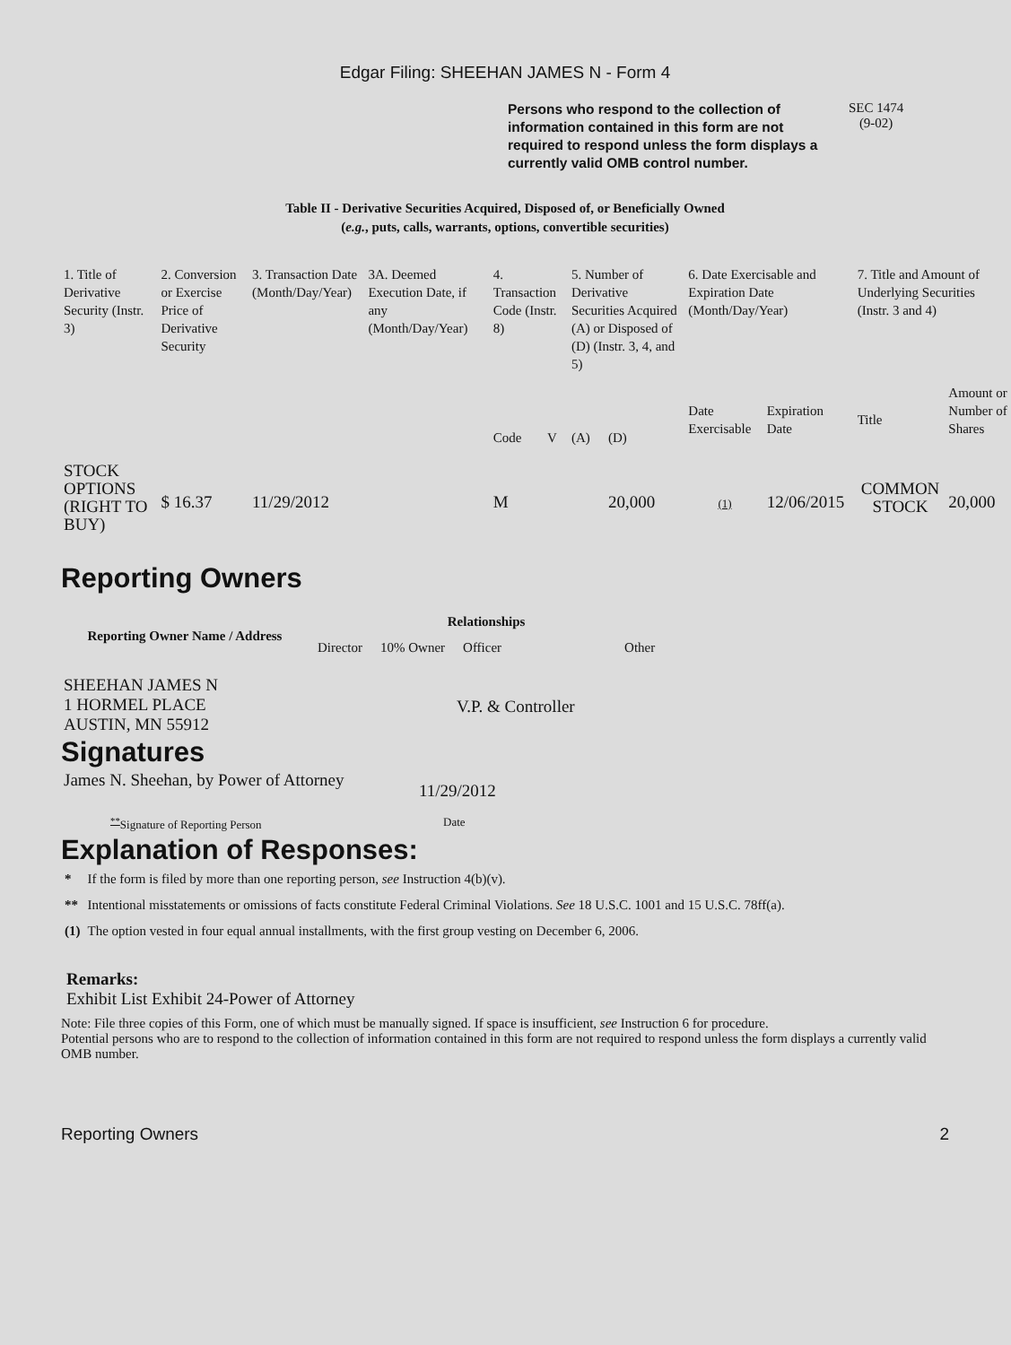Edgar Filing: SHEEHAN JAMES N - Form 4
Persons who respond to the collection of information contained in this form are not required to respond unless the form displays a currently valid OMB control number.
SEC 1474
(9-02)
Table II - Derivative Securities Acquired, Disposed of, or Beneficially Owned
(e.g., puts, calls, warrants, options, convertible securities)
| 1. Title of Derivative Security (Instr. 3) | 2. Conversion or Exercise Price of Derivative Security | 3. Transaction Date (Month/Day/Year) | 3A. Deemed Execution Date, if any (Month/Day/Year) | 4. Transaction Code (Instr. 8) | | 5. Number of Derivative Securities Acquired (A) or Disposed of (D) (Instr. 3, 4, and 5) | | 6. Date Exercisable and Expiration Date (Month/Day/Year) | | 7. Title and Amount of Underlying Securities (Instr. 3 and 4) | |
| | | | | Code | V | (A) | (D) | Date Exercisable | Expiration Date | Title | Amount or Number of Shares |
| STOCK OPTIONS (RIGHT TO BUY) | $ 16.37 | 11/29/2012 | | M | | | 20,000 | (1) | 12/06/2015 | COMMON STOCK | 20,000 |
Reporting Owners
| Reporting Owner Name / Address | Relationships | | | |
| --- | --- | --- | --- | --- |
| | Director | 10% Owner | Officer | Other |
| SHEEHAN JAMES N 1 HORMEL PLACE AUSTIN, MN 55912 | | | V.P. & Controller | |
Signatures
| James N. Sheehan, by Power of Attorney | 11/29/2012 |
| <sup>**</sup> Signature of Reporting Person | Date |
Explanation of Responses:
| * | If the form is filed by more than one reporting person, see Instruction 4(b)(v). |
| ** | Intentional misstatements or omissions of facts constitute Federal Criminal Violations. See 18 U.S.C. 1001 and 15 U.S.C. 78ff(a). |
| (1) | The option vested in four equal annual installments, with the first group vesting on December 6, 2006. |
Remarks:
Exhibit List Exhibit 24-Power of Attorney
Note: File three copies of this Form, one of which must be manually signed. If space is insufficient, see Instruction 6 for procedure.
Potential persons who are to respond to the collection of information contained in this form are not required to respond unless the form displays a currently valid OMB number.
Reporting Owners 2